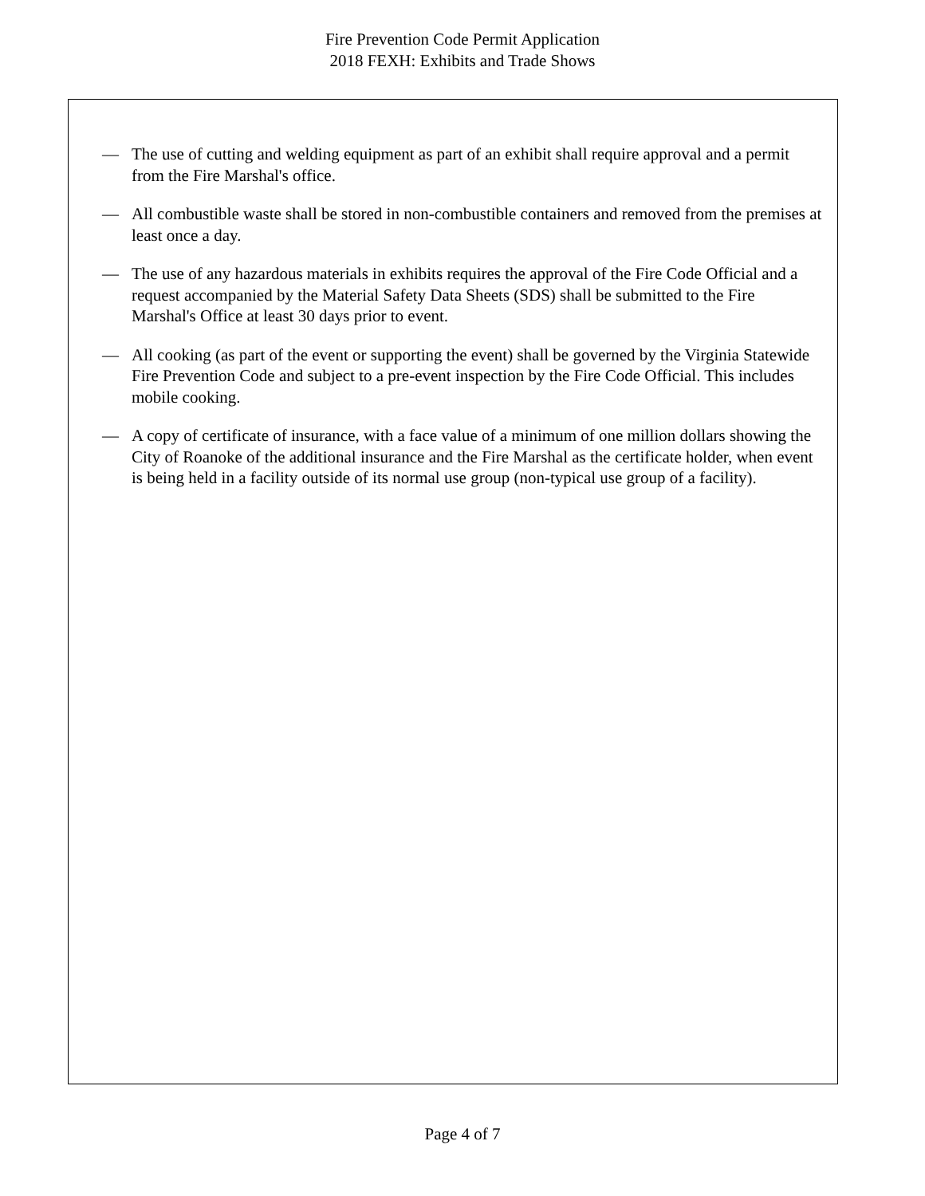Fire Prevention Code Permit Application
2018 FEXH: Exhibits and Trade Shows
— The use of cutting and welding equipment as part of an exhibit shall require approval and a permit from the Fire Marshal's office.
— All combustible waste shall be stored in non-combustible containers and removed from the premises at least once a day.
— The use of any hazardous materials in exhibits requires the approval of the Fire Code Official and a request accompanied by the Material Safety Data Sheets (SDS) shall be submitted to the Fire Marshal's Office at least 30 days prior to event.
— All cooking (as part of the event or supporting the event) shall be governed by the Virginia Statewide Fire Prevention Code and subject to a pre-event inspection by the Fire Code Official. This includes mobile cooking.
— A copy of certificate of insurance, with a face value of a minimum of one million dollars showing the City of Roanoke of the additional insurance and the Fire Marshal as the certificate holder, when event is being held in a facility outside of its normal use group (non-typical use group of a facility).
Page 4 of 7